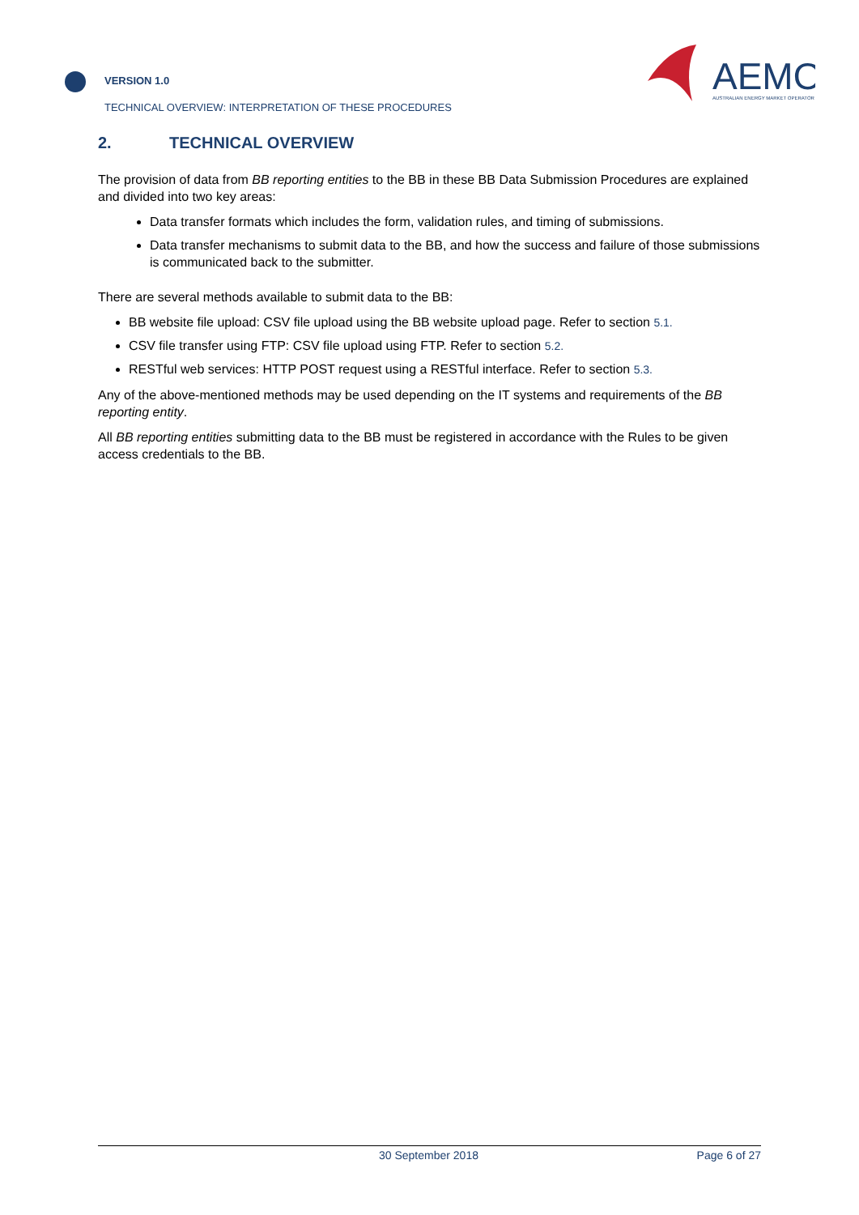VERSION 1.0
TECHNICAL OVERVIEW: INTERPRETATION OF THESE PROCEDURES
AEMO
AUSTRALIAN ENERGY MARKET OPERATOR
2. TECHNICAL OVERVIEW
The provision of data from BB reporting entities to the BB in these BB Data Submission Procedures are explained and divided into two key areas:
Data transfer formats which includes the form, validation rules, and timing of submissions.
Data transfer mechanisms to submit data to the BB, and how the success and failure of those submissions is communicated back to the submitter.
There are several methods available to submit data to the BB:
BB website file upload: CSV file upload using the BB website upload page. Refer to section 5.1.
CSV file transfer using FTP: CSV file upload using FTP. Refer to section 5.2.
RESTful web services: HTTP POST request using a RESTful interface. Refer to section 5.3.
Any of the above-mentioned methods may be used depending on the IT systems and requirements of the BB reporting entity.
All BB reporting entities submitting data to the BB must be registered in accordance with the Rules to be given access credentials to the BB.
30 September 2018 Page 6 of 27